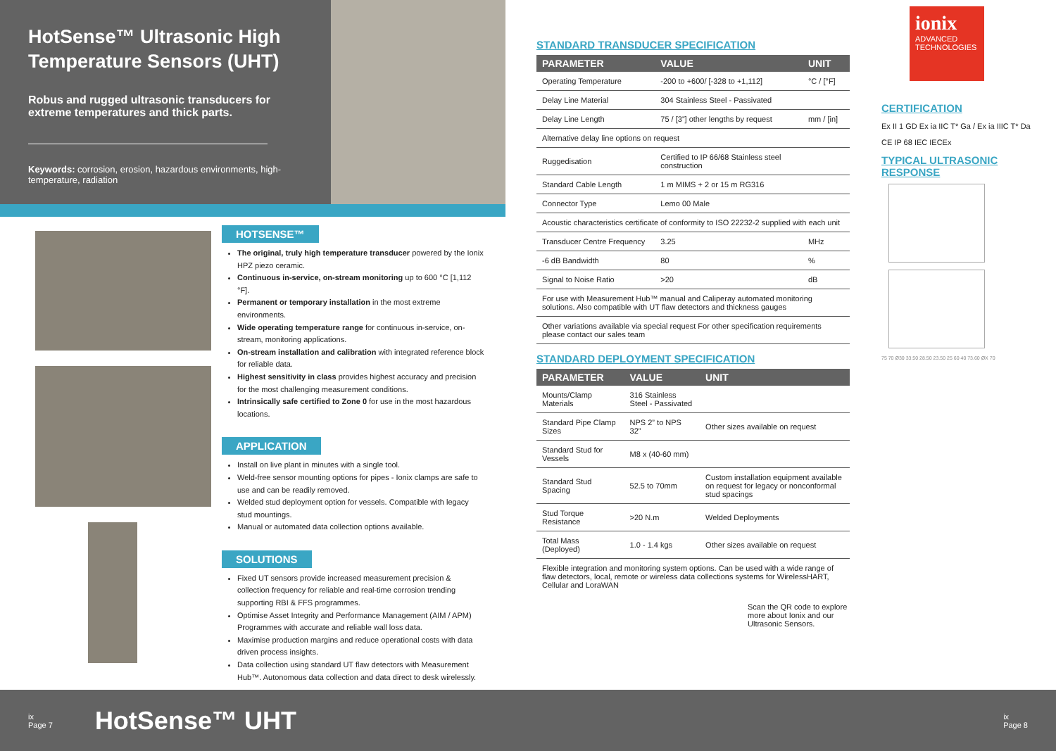HotSense™ Ultrasonic High Temperature Sensors (UHT)
Robus and rugged ultrasonic transducers for extreme temperatures and thick parts.
Keywords: corrosion, erosion, hazardous environments, high-temperature, radiation
HOTSENSE™
The original, truly high temperature transducer powered by the Ionix HPZ piezo ceramic.
Continuous in-service, on-stream monitoring up to 600 °C [1,112 °F].
Permanent or temporary installation in the most extreme environments.
Wide operating temperature range for continuous in-service, on-stream, monitoring applications.
On-stream installation and calibration with integrated reference block for reliable data.
Highest sensitivity in class provides highest accuracy and precision for the most challenging measurement conditions.
Intrinsically safe certified to Zone 0 for use in the most hazardous locations.
APPLICATION
Install on live plant in minutes with a single tool.
Weld-free sensor mounting options for pipes - Ionix clamps are safe to use and can be readily removed.
Welded stud deployment option for vessels. Compatible with legacy stud mountings.
Manual or automated data collection options available.
SOLUTIONS
Fixed UT sensors provide increased measurement precision & collection frequency for reliable and real-time corrosion trending supporting RBI & FFS programmes.
Optimise Asset Integrity and Performance Management (AIM / APM) Programmes with accurate and reliable wall loss data.
Maximise production margins and reduce operational costs with data driven process insights.
Data collection using standard UT flaw detectors with Measurement Hub™. Autonomous data collection and data direct to desk wirelessly.
STANDARD TRANSDUCER SPECIFICATION
| PARAMETER | VALUE | UNIT |
| --- | --- | --- |
| Operating Temperature | -200 to +600/ [-328 to +1,112] | °C / [°F] |
| Delay Line Material | 304 Stainless Steel - Passivated | |
| Delay Line Length | 75 / [3”] other lengths by request | mm / [in] |
| Alternative delay line options on request | | |
| Ruggedisation | Certified to IP 66/68 Stainless steel construction | |
| Standard Cable Length | 1 m MIMS + 2 or 15 m RG316 | |
| Connector Type | Lemo 00 Male | |
| Acoustic characteristics certificate of conformity to ISO 22232-2 supplied with each unit | | |
| Transducer Centre Frequency | 3.25 | MHz |
| -6 dB Bandwidth | 80 | % |
| Signal to Noise Ratio | >20 | dB |
| For use with Measurement Hub™ manual and Caliperay automated monitoring solutions. Also compatible with UT flaw detectors and thickness gauges | | |
| Other variations available via special request For other specification requirements please contact our sales team | | |
STANDARD DEPLOYMENT SPECIFICATION
| PARAMETER | VALUE | UNIT |
| --- | --- | --- |
| Mounts/Clamp Materials | 316 Stainless Steel - Passivated | |
| Standard Pipe Clamp Sizes | NPS 2” to NPS 32” | Other sizes available on request |
| Standard Stud for Vessels | M8 x (40-60 mm) | |
| Standard Stud Spacing | 52.5 to 70mm | Custom installation equipment available on request for legacy or nonconformal stud spacings |
| Stud Torque Resistance | >20 N.m | Welded Deployments |
| Total Mass (Deployed) | 1.0 - 1.4 kgs | Other sizes available on request |
| Flexible integration and monitoring system options. Can be used with a wide range of flaw detectors, local, remote or wireless data collections systems for WirelessHART, Cellular and LoraWAN | | |
Scan the QR code to explore more about Ionix and our Ultrasonic Sensors.
ionix
ADVANCED TECHNOLOGIES
CERTIFICATION
Ex II 1 GD Ex ia IIC T* Ga / Ex ia IIIC T* Da
CE IP 68 IEC IECEx
TYPICAL ULTRASONIC RESPONSE
75 70 Ø30 33.50 28.50 23.50 25 60 40 73.60 ØX 70
ix
Page 7
HotSense™ UHT
ix
Page 8